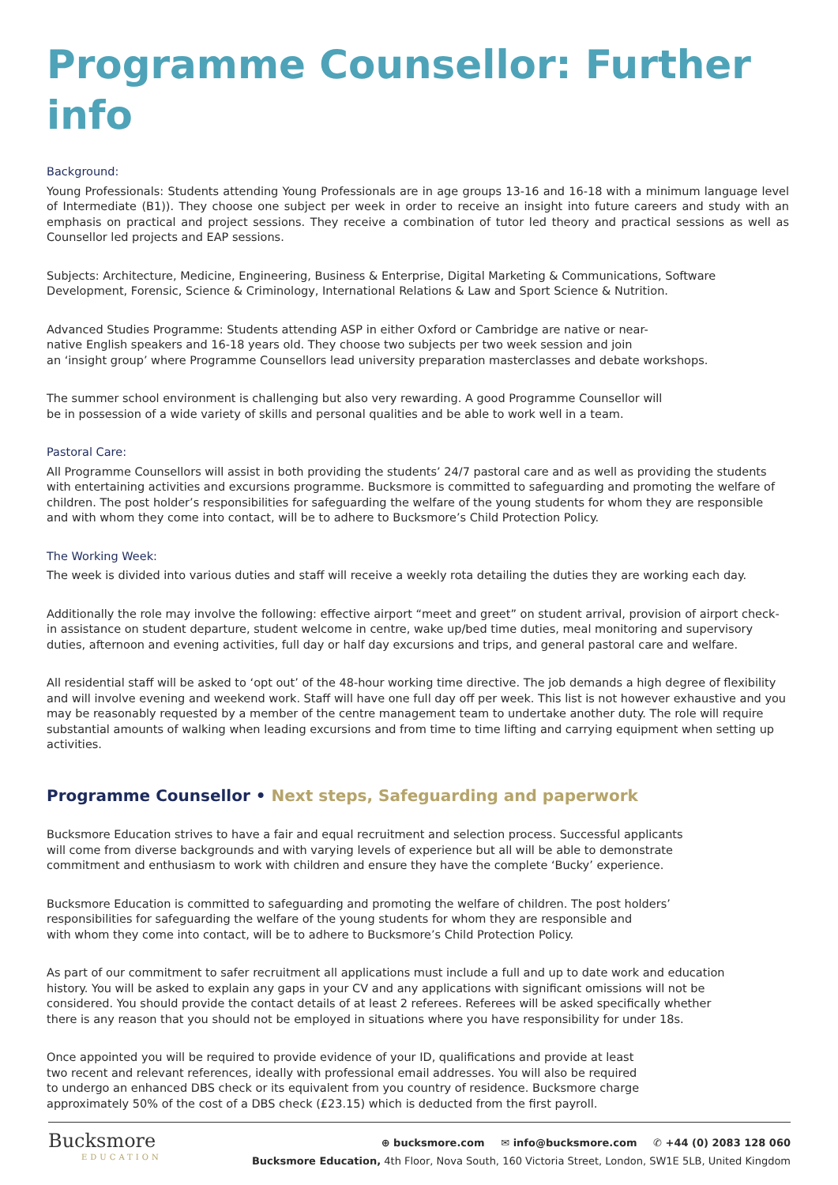Programme Counsellor: Further info
Background:
Young Professionals: Students attending Young Professionals are in age groups 13-16 and 16-18 with a minimum language level of Intermediate (B1)). They choose one subject per week in order to receive an insight into future careers and study with an emphasis on practical and project sessions. They receive a combination of tutor led theory and practical sessions as well as Counsellor led projects and EAP sessions.
Subjects: Architecture, Medicine, Engineering, Business & Enterprise, Digital Marketing & Communications, Software
Development, Forensic, Science & Criminology, International Relations & Law and Sport Science & Nutrition.
Advanced Studies Programme: Students attending ASP in either Oxford or Cambridge are native or near-
native English speakers and 16-18 years old. They choose two subjects per two week session and join
an ‘insight group’ where Programme Counsellors lead university preparation masterclasses and debate workshops.
The summer school environment is challenging but also very rewarding. A good Programme Counsellor will
be in possession of a wide variety of skills and personal qualities and be able to work well in a team.
Pastoral Care:
All Programme Counsellors will assist in both providing the students’ 24/7 pastoral care and as well as providing the students with entertaining activities and excursions programme. Bucksmore is committed to safeguarding and promoting the welfare of children. The post holder’s responsibilities for safeguarding the welfare of the young students for whom they are responsible
and with whom they come into contact, will be to adhere to Bucksmore’s Child Protection Policy.
The Working Week:
The week is divided into various duties and staff will receive a weekly rota detailing the duties they are working each day.
Additionally the role may involve the following: effective airport “meet and greet” on student arrival, provision of airport check-in assistance on student departure, student welcome in centre, wake up/bed time duties, meal monitoring and supervisory duties, afternoon and evening activities, full day or half day excursions and trips, and general pastoral care and welfare.
All residential staff will be asked to ‘opt out’ of the 48-hour working time directive. The job demands a high degree of flexibility and will involve evening and weekend work. Staff will have one full day off per week. This list is not however exhaustive and you may be reasonably requested by a member of the centre management team to undertake another duty. The role will require substantial amounts of walking when leading excursions and from time to time lifting and carrying equipment when setting up activities.
Programme Counsellor • Next steps, Safeguarding and paperwork
Bucksmore Education strives to have a fair and equal recruitment and selection process. Successful applicants
will come from diverse backgrounds and with varying levels of experience but all will be able to demonstrate
commitment and enthusiasm to work with children and ensure they have the complete ‘Bucky’ experience.
Bucksmore Education is committed to safeguarding and promoting the welfare of children. The post holders’
responsibilities for safeguarding the welfare of the young students for whom they are responsible and
with whom they come into contact, will be to adhere to Bucksmore’s Child Protection Policy.
As part of our commitment to safer recruitment all applications must include a full and up to date work and education
history. You will be asked to explain any gaps in your CV and any applications with significant omissions will not be
considered. You should provide the contact details of at least 2 referees. Referees will be asked specifically whether
there is any reason that you should not be employed in situations where you have responsibility for under 18s.
Once appointed you will be required to provide evidence of your ID, qualifications and provide at least
two recent and relevant references, ideally with professional email addresses. You will also be required
to undergo an enhanced DBS check or its equivalent from you country of residence. Bucksmore charge
approximately 50% of the cost of a DBS check (£23.15) which is deducted from the first payroll.
Bucksmore
EDUCATION
⊕ bucksmore.com ✉ info@bucksmore.com ✆ +44 (0) 2083 128 060
Bucksmore Education, 4th Floor, Nova South, 160 Victoria Street, London, SW1E 5LB, United Kingdom